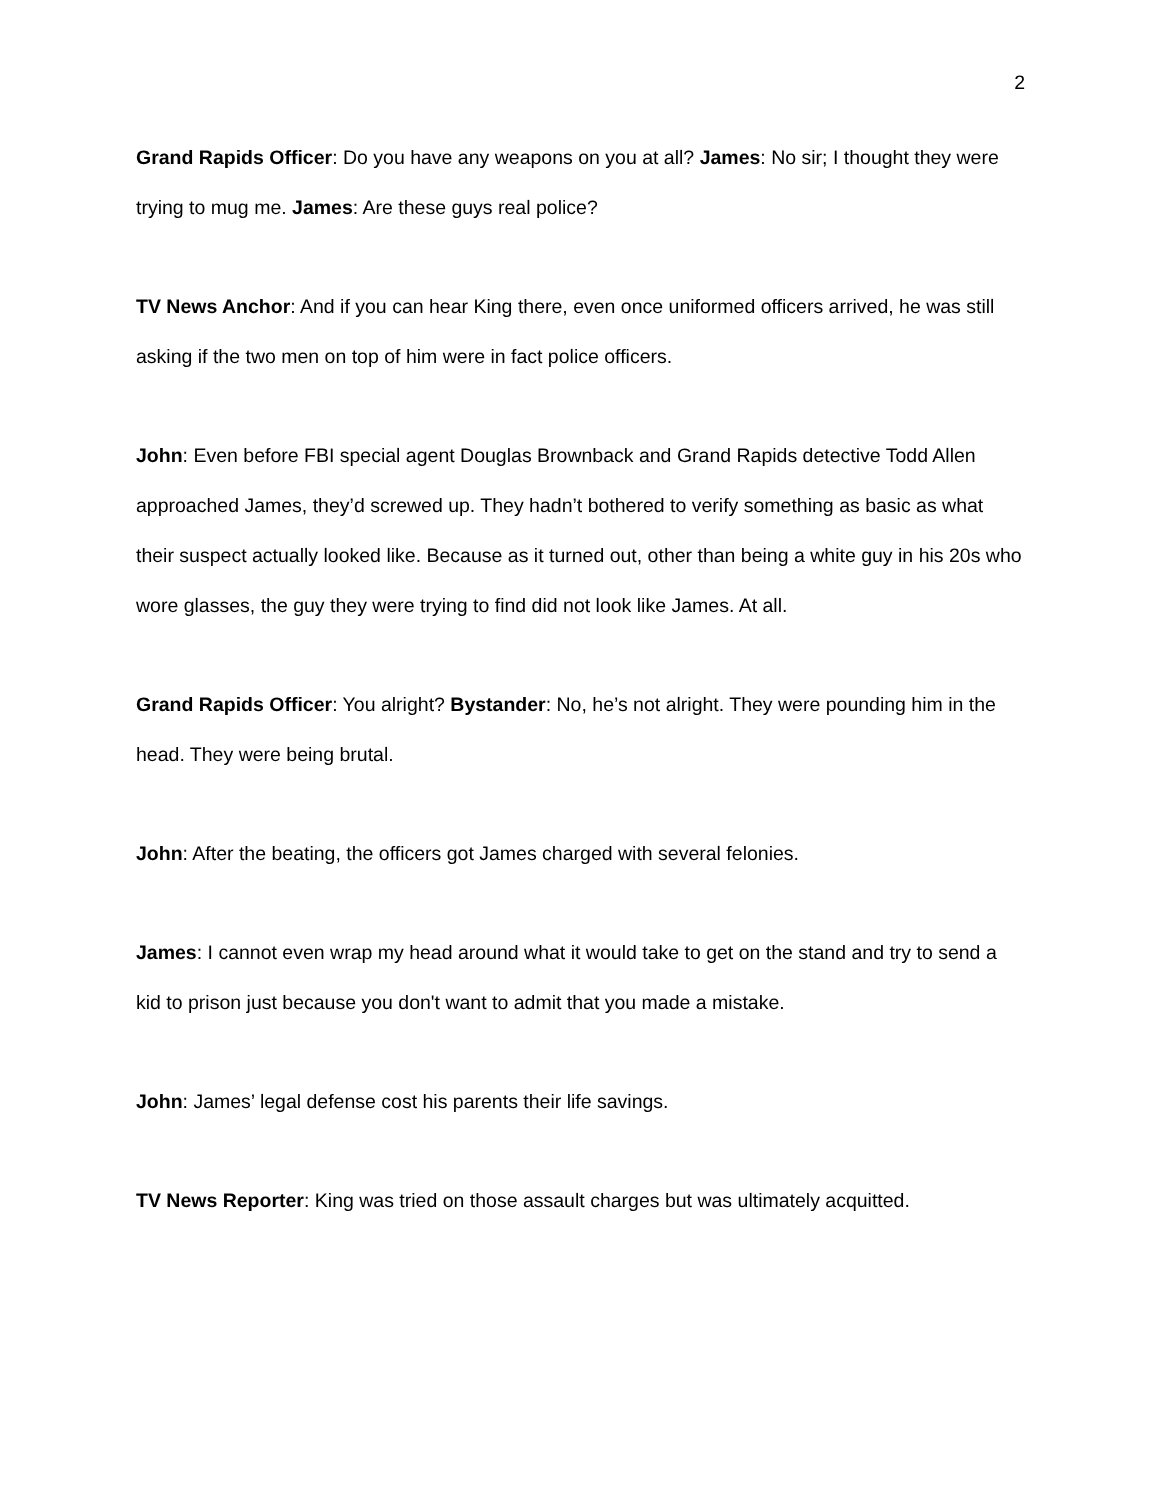2
Grand Rapids Officer: Do you have any weapons on you at all? James: No sir; I thought they were trying to mug me. James: Are these guys real police?
TV News Anchor: And if you can hear King there, even once uniformed officers arrived, he was still asking if the two men on top of him were in fact police officers.
John: Even before FBI special agent Douglas Brownback and Grand Rapids detective Todd Allen approached James, they’d screwed up. They hadn’t bothered to verify something as basic as what their suspect actually looked like. Because as it turned out, other than being a white guy in his 20s who wore glasses, the guy they were trying to find did not look like James. At all.
Grand Rapids Officer: You alright? Bystander: No, he’s not alright. They were pounding him in the head. They were being brutal.
John: After the beating, the officers got James charged with several felonies.
James: I cannot even wrap my head around what it would take to get on the stand and try to send a kid to prison just because you don't want to admit that you made a mistake.
John: James’ legal defense cost his parents their life savings.
TV News Reporter: King was tried on those assault charges but was ultimately acquitted.